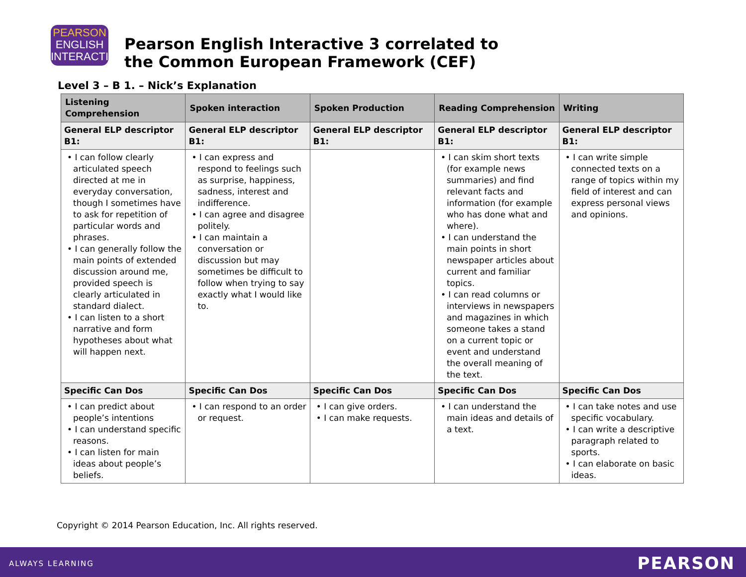PEARSON
ENGLISH
INTERACTIVE
Pearson English Interactive 3 correlated to
the Common European Framework (CEF)
Level 3 – B 1. – Nick’s Explanation
| Listening Comprehension | Spoken interaction | Spoken Production | Reading Comprehension | Writing |
| --- | --- | --- | --- | --- |
| General ELP descriptor B1: | General ELP descriptor B1: | General ELP descriptor B1: | General ELP descriptor B1: | General ELP descriptor B1: |
| • I can follow clearly articulated speech directed at me in everyday conversation, though I sometimes have to ask for repetition of particular words and phrases. • I can generally follow the main points of extended discussion around me, provided speech is clearly articulated in standard dialect. • I can listen to a short narrative and form hypotheses about what will happen next. | • I can express and respond to feelings such as surprise, happiness, sadness, interest and indifference. • I can agree and disagree politely. • I can maintain a conversation or discussion but may sometimes be difficult to follow when trying to say exactly what I would like to. | | • I can skim short texts (for example news summaries) and find relevant facts and information (for example who has done what and where). • I can understand the main points in short newspaper articles about current and familiar topics. • I can read columns or interviews in newspapers and magazines in which someone takes a stand on a current topic or event and understand the overall meaning of the text. | • I can write simple connected texts on a range of topics within my field of interest and can express personal views and opinions. |
| Specific Can Dos | Specific Can Dos | Specific Can Dos | Specific Can Dos | Specific Can Dos |
| • I can predict about people’s intentions • I can understand specific reasons. • I can listen for main ideas about people’s beliefs. | • I can respond to an order or request. | • I can give orders. • I can make requests. | • I can understand the main ideas and details of a text. | • I can take notes and use specific vocabulary. • I can write a descriptive paragraph related to sports. • I can elaborate on basic ideas. |
Copyright © 2014 Pearson Education, Inc. All rights reserved.
ALWAYS LEARNING PEARSON